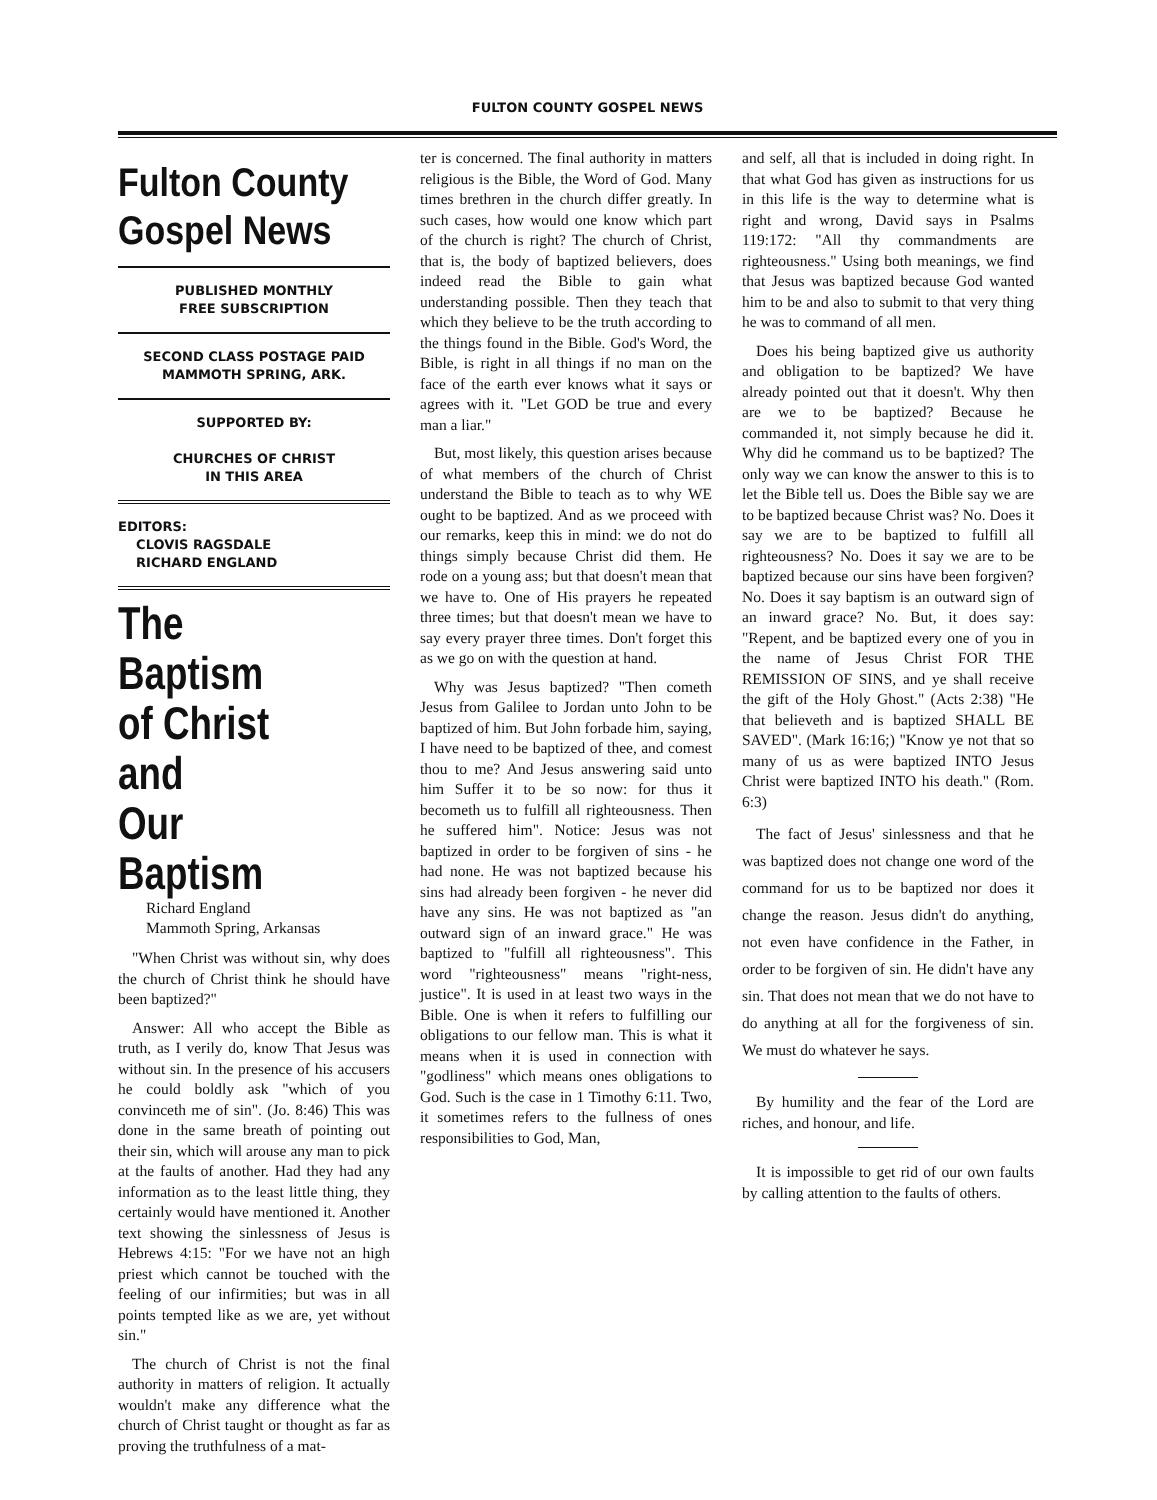FULTON COUNTY GOSPEL NEWS
Fulton County
Gospel News
PUBLISHED MONTHLY
FREE SUBSCRIPTION
SECOND CLASS POSTAGE PAID
MAMMOTH SPRING, ARK.
SUPPORTED BY:
CHURCHES OF CHRIST
IN THIS AREA
EDITORS:
CLOVIS RAGSDALE
RICHARD ENGLAND
The Baptism
of Christ and
Our Baptism
Richard England
Mammoth Spring, Arkansas
"When Christ was without sin, why does the church of Christ think he should have been baptized?"
Answer: All who accept the Bible as truth, as I verily do, know That Jesus was without sin. In the presence of his accusers he could boldly ask "which of you convinceth me of sin". (Jo. 8:46) This was done in the same breath of pointing out their sin, which will arouse any man to pick at the faults of another. Had they had any information as to the least little thing, they certainly would have mentioned it. Another text showing the sinlessness of Jesus is Hebrews 4:15: "For we have not an high priest which cannot be touched with the feeling of our infirmities; but was in all points tempted like as we are, yet without sin."
The church of Christ is not the final authority in matters of religion. It actually wouldn't make any difference what the church of Christ taught or thought as far as proving the truthfulness of a mat-
ter is concerned. The final authority in matters religious is the Bible, the Word of God. Many times brethren in the church differ greatly. In such cases, how would one know which part of the church is right? The church of Christ, that is, the body of baptized believers, does indeed read the Bible to gain what understanding possible. Then they teach that which they believe to be the truth according to the things found in the Bible. God's Word, the Bible, is right in all things if no man on the face of the earth ever knows what it says or agrees with it. "Let GOD be true and every man a liar."
But, most likely, this question arises because of what members of the church of Christ understand the Bible to teach as to why WE ought to be baptized. And as we proceed with our remarks, keep this in mind: we do not do things simply because Christ did them. He rode on a young ass; but that doesn't mean that we have to. One of His prayers he repeated three times; but that doesn't mean we have to say every prayer three times. Don't forget this as we go on with the question at hand.
Why was Jesus baptized? "Then cometh Jesus from Galilee to Jordan unto John to be baptized of him. But John forbade him, saying, I have need to be baptized of thee, and comest thou to me? And Jesus answering said unto him Suffer it to be so now: for thus it becometh us to fulfill all righteousness. Then he suffered him". Notice: Jesus was not baptized in order to be forgiven of sins - he had none. He was not baptized because his sins had already been forgiven - he never did have any sins. He was not baptized as "an outward sign of an inward grace." He was baptized to "fulfill all righteousness". This word "righteousness" means "right-ness, justice". It is used in at least two ways in the Bible. One is when it refers to fulfilling our obligations to our fellow man. This is what it means when it is used in connection with "godliness" which means ones obligations to God. Such is the case in 1 Timothy 6:11. Two, it sometimes refers to the fullness of ones responsibilities to God, Man,
and self, all that is included in doing right. In that what God has given as instructions for us in this life is the way to determine what is right and wrong, David says in Psalms 119:172: "All thy commandments are righteousness." Using both meanings, we find that Jesus was baptized because God wanted him to be and also to submit to that very thing he was to command of all men.
Does his being baptized give us authority and obligation to be baptized? We have already pointed out that it doesn't. Why then are we to be baptized? Because he commanded it, not simply because he did it. Why did he command us to be baptized? The only way we can know the answer to this is to let the Bible tell us. Does the Bible say we are to be baptized because Christ was? No. Does it say we are to be baptized to fulfill all righteousness? No. Does it say we are to be baptized because our sins have been forgiven? No. Does it say baptism is an outward sign of an inward grace? No. But, it does say: "Repent, and be baptized every one of you in the name of Jesus Christ FOR THE REMISSION OF SINS, and ye shall receive the gift of the Holy Ghost." (Acts 2:38) "He that believeth and is baptized SHALL BE SAVED". (Mark 16:16;) "Know ye not that so many of us as were baptized INTO Jesus Christ were baptized INTO his death." (Rom. 6:3)
The fact of Jesus' sinlessness and that he was baptized does not change one word of the command for us to be baptized nor does it change the reason. Jesus didn't do anything, not even have confidence in the Father, in order to be forgiven of sin. He didn't have any sin. That does not mean that we do not have to do anything at all for the forgiveness of sin. We must do whatever he says.
By humility and the fear of the Lord are riches, and honour, and life.
It is impossible to get rid of our own faults by calling attention to the faults of others.